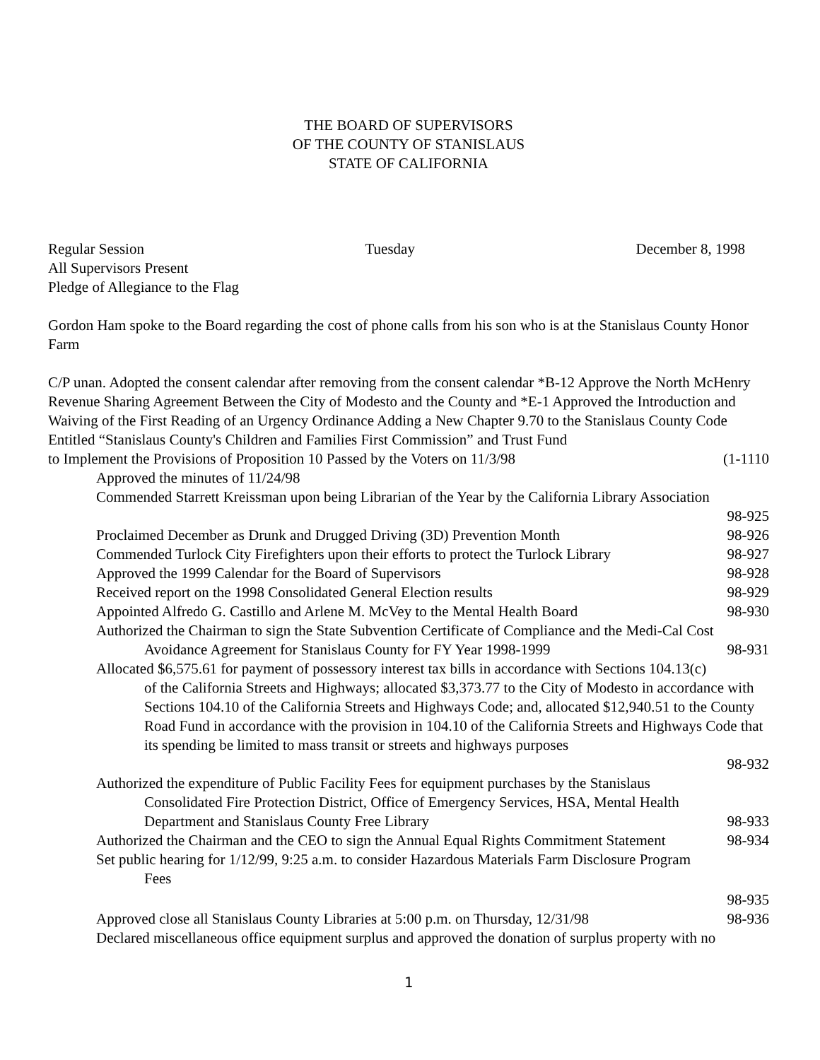THE BOARD OF SUPERVISORS
OF THE COUNTY OF STANISLAUS
STATE OF CALIFORNIA
Regular Session Tuesday December 8, 1998
All Supervisors Present
Pledge of Allegiance to the Flag
Gordon Ham spoke to the Board regarding the cost of phone calls from his son who is at the Stanislaus County Honor Farm
C/P unan. Adopted the consent calendar after removing from the consent calendar *B-12 Approve the North McHenry Revenue Sharing Agreement Between the City of Modesto and the County and *E-1 Approved the Introduction and Waiving of the First Reading of an Urgency Ordinance Adding a New Chapter 9.70 to the Stanislaus County Code Entitled “Stanislaus County's Children and Families First Commission” and Trust Fund
to Implement the Provisions of Proposition 10 Passed by the Voters on 11/3/98 (1-1110
Approved the minutes of 11/24/98
Commended Starrett Kreissman upon being Librarian of the Year by the California Library Association
98-925
Proclaimed December as Drunk and Drugged Driving (3D) Prevention Month 98-926
Commended Turlock City Firefighters upon their efforts to protect the Turlock Library 98-927
Approved the 1999 Calendar for the Board of Supervisors 98-928
Received report on the 1998 Consolidated General Election results 98-929
Appointed Alfredo G. Castillo and Arlene M. McVey to the Mental Health Board 98-930
Authorized the Chairman to sign the State Subvention Certificate of Compliance and the Medi-Cal Cost
Avoidance Agreement for Stanislaus County for FY Year 1998-1999 98-931
Allocated $6,575.61 for payment of possessory interest tax bills in accordance with Sections 104.13(c)
of the California Streets and Highways; allocated $3,373.77 to the City of Modesto in accordance with Sections 104.10 of the California Streets and Highways Code; and, allocated $12,940.51 to the County Road Fund in accordance with the provision in 104.10 of the California Streets and Highways Code that its spending be limited to mass transit or streets and highways purposes
98-932
Authorized the expenditure of Public Facility Fees for equipment purchases by the Stanislaus
Consolidated Fire Protection District, Office of Emergency Services, HSA, Mental Health
Department and Stanislaus County Free Library 98-933
Authorized the Chairman and the CEO to sign the Annual Equal Rights Commitment Statement 98-934
Set public hearing for 1/12/99, 9:25 a.m. to consider Hazardous Materials Farm Disclosure Program
Fees
98-935
Approved close all Stanislaus County Libraries at 5:00 p.m. on Thursday, 12/31/98 98-936
Declared miscellaneous office equipment surplus and approved the donation of surplus property with no
1